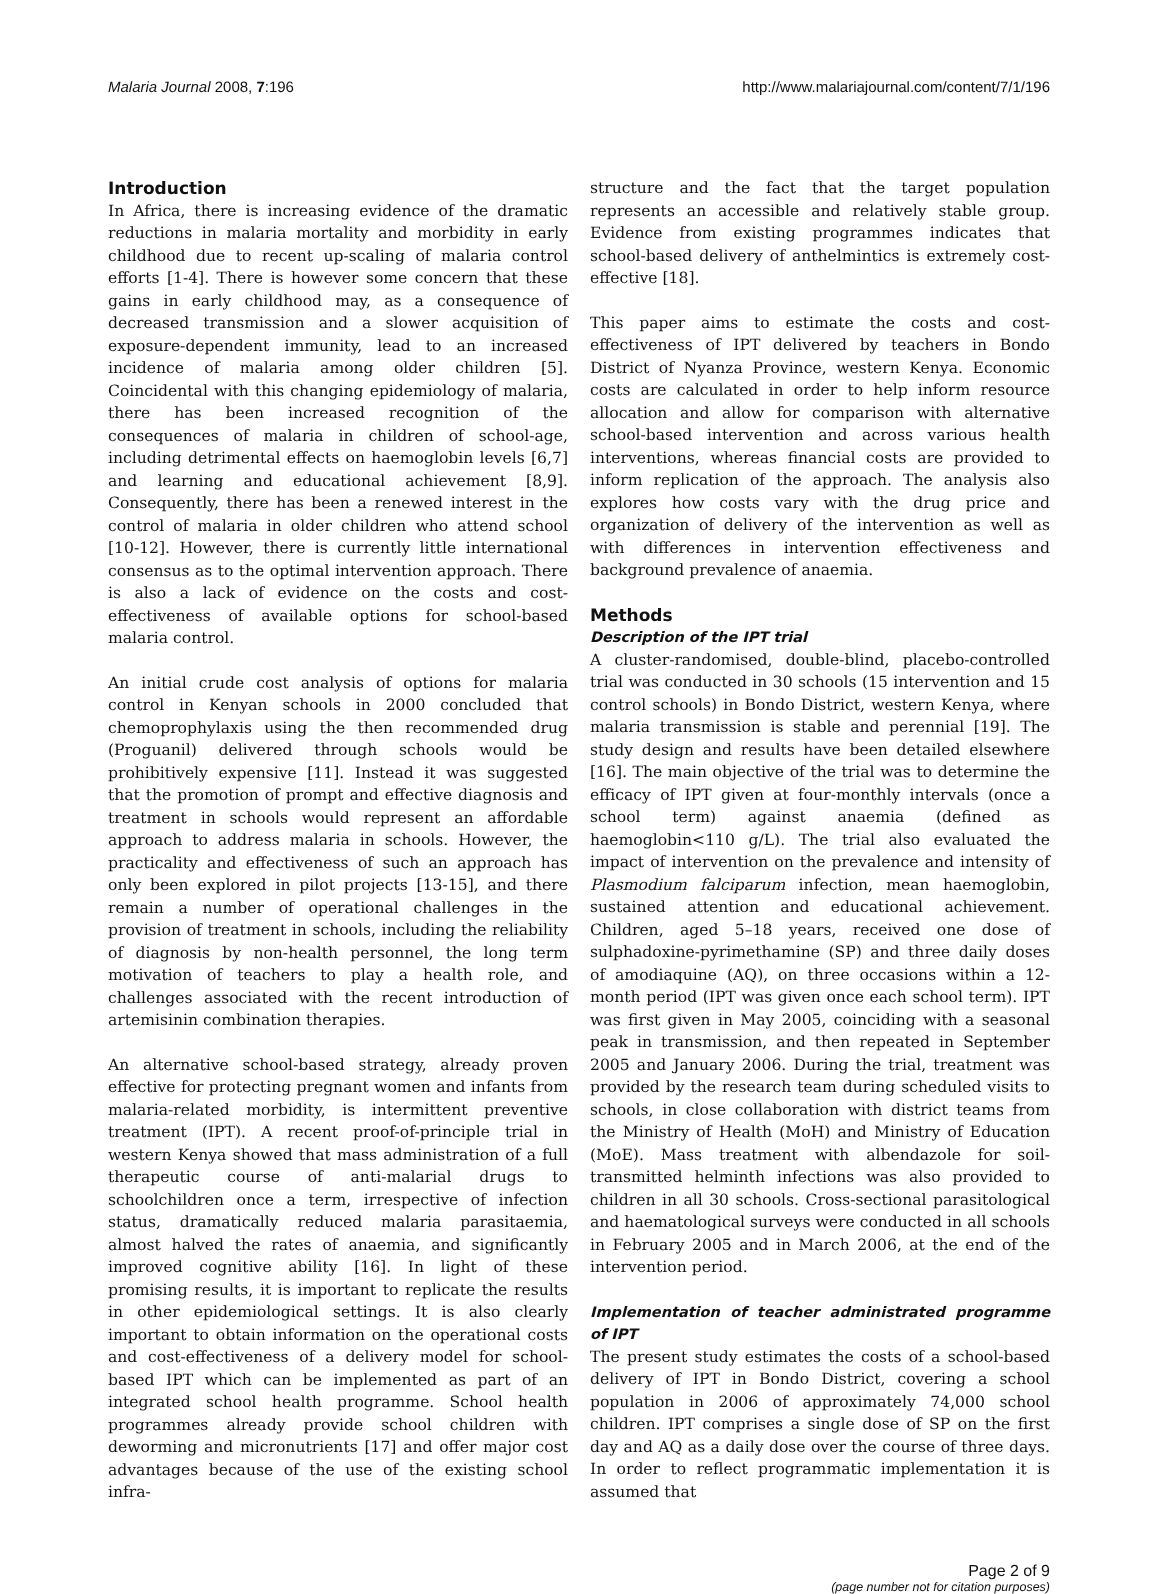Malaria Journal 2008, 7:196 http://www.malariajournal.com/content/7/1/196
Introduction
In Africa, there is increasing evidence of the dramatic reductions in malaria mortality and morbidity in early childhood due to recent up-scaling of malaria control efforts [1-4]. There is however some concern that these gains in early childhood may, as a consequence of decreased transmission and a slower acquisition of exposure-dependent immunity, lead to an increased incidence of malaria among older children [5]. Coincidental with this changing epidemiology of malaria, there has been increased recognition of the consequences of malaria in children of school-age, including detrimental effects on haemoglobin levels [6,7] and learning and educational achievement [8,9]. Consequently, there has been a renewed interest in the control of malaria in older children who attend school [10-12]. However, there is currently little international consensus as to the optimal intervention approach. There is also a lack of evidence on the costs and cost-effectiveness of available options for school-based malaria control.
An initial crude cost analysis of options for malaria control in Kenyan schools in 2000 concluded that chemoprophylaxis using the then recommended drug (Proguanil) delivered through schools would be prohibitively expensive [11]. Instead it was suggested that the promotion of prompt and effective diagnosis and treatment in schools would represent an affordable approach to address malaria in schools. However, the practicality and effectiveness of such an approach has only been explored in pilot projects [13-15], and there remain a number of operational challenges in the provision of treatment in schools, including the reliability of diagnosis by non-health personnel, the long term motivation of teachers to play a health role, and challenges associated with the recent introduction of artemisinin combination therapies.
An alternative school-based strategy, already proven effective for protecting pregnant women and infants from malaria-related morbidity, is intermittent preventive treatment (IPT). A recent proof-of-principle trial in western Kenya showed that mass administration of a full therapeutic course of anti-malarial drugs to schoolchildren once a term, irrespective of infection status, dramatically reduced malaria parasitaemia, almost halved the rates of anaemia, and significantly improved cognitive ability [16]. In light of these promising results, it is important to replicate the results in other epidemiological settings. It is also clearly important to obtain information on the operational costs and cost-effectiveness of a delivery model for school-based IPT which can be implemented as part of an integrated school health programme. School health programmes already provide school children with deworming and micronutrients [17] and offer major cost advantages because of the use of the existing school infra-
structure and the fact that the target population represents an accessible and relatively stable group. Evidence from existing programmes indicates that school-based delivery of anthelmintics is extremely cost-effective [18].
This paper aims to estimate the costs and cost-effectiveness of IPT delivered by teachers in Bondo District of Nyanza Province, western Kenya. Economic costs are calculated in order to help inform resource allocation and allow for comparison with alternative school-based intervention and across various health interventions, whereas financial costs are provided to inform replication of the approach. The analysis also explores how costs vary with the drug price and organization of delivery of the intervention as well as with differences in intervention effectiveness and background prevalence of anaemia.
Methods
Description of the IPT trial
A cluster-randomised, double-blind, placebo-controlled trial was conducted in 30 schools (15 intervention and 15 control schools) in Bondo District, western Kenya, where malaria transmission is stable and perennial [19]. The study design and results have been detailed elsewhere [16]. The main objective of the trial was to determine the efficacy of IPT given at four-monthly intervals (once a school term) against anaemia (defined as haemoglobin<110 g/L). The trial also evaluated the impact of intervention on the prevalence and intensity of Plasmodium falciparum infection, mean haemoglobin, sustained attention and educational achievement. Children, aged 5–18 years, received one dose of sulphadoxine-pyrimethamine (SP) and three daily doses of amodiaquine (AQ), on three occasions within a 12-month period (IPT was given once each school term). IPT was first given in May 2005, coinciding with a seasonal peak in transmission, and then repeated in September 2005 and January 2006. During the trial, treatment was provided by the research team during scheduled visits to schools, in close collaboration with district teams from the Ministry of Health (MoH) and Ministry of Education (MoE). Mass treatment with albendazole for soil-transmitted helminth infections was also provided to children in all 30 schools. Cross-sectional parasitological and haematological surveys were conducted in all schools in February 2005 and in March 2006, at the end of the intervention period.
Implementation of teacher administrated programme of IPT
The present study estimates the costs of a school-based delivery of IPT in Bondo District, covering a school population in 2006 of approximately 74,000 school children. IPT comprises a single dose of SP on the first day and AQ as a daily dose over the course of three days. In order to reflect programmatic implementation it is assumed that
Page 2 of 9
(page number not for citation purposes)